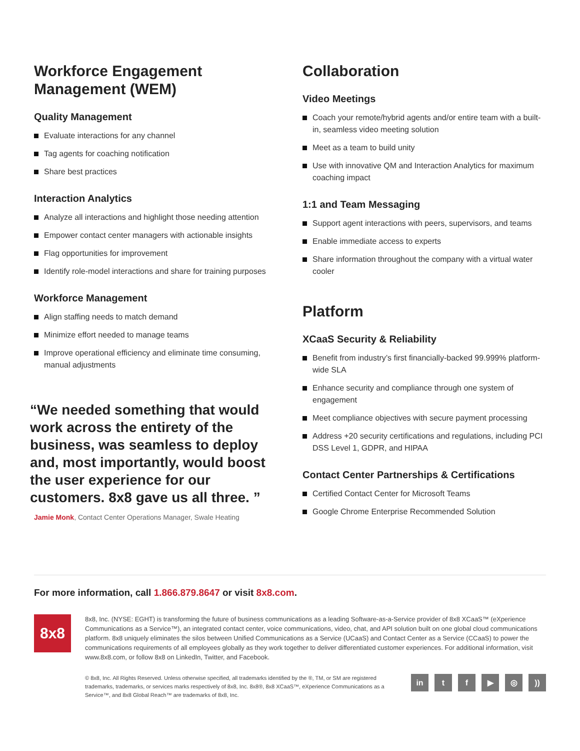Workforce Engagement Management (WEM)
Quality Management
Evaluate interactions for any channel
Tag agents for coaching notification
Share best practices
Interaction Analytics
Analyze all interactions and highlight those needing attention
Empower contact center managers with actionable insights
Flag opportunities for improvement
Identify role-model interactions and share for training purposes
Workforce Management
Align staffing needs to match demand
Minimize effort needed to manage teams
Improve operational efficiency and eliminate time consuming, manual adjustments
“We needed something that would work across the entirety of the business, was seamless to deploy and, most importantly, would boost the user experience for our customers. 8x8 gave us all three. ”
Jamie Monk, Contact Center Operations Manager, Swale Heating
Collaboration
Video Meetings
Coach your remote/hybrid agents and/or entire team with a built-in, seamless video meeting solution
Meet as a team to build unity
Use with innovative QM and Interaction Analytics for maximum coaching impact
1:1 and Team Messaging
Support agent interactions with peers, supervisors, and teams
Enable immediate access to experts
Share information throughout the company with a virtual water cooler
Platform
XCaaS Security & Reliability
Benefit from industry’s first financially-backed 99.999% platform-wide SLA
Enhance security and compliance through one system of engagement
Meet compliance objectives with secure payment processing
Address +20 security certifications and regulations, including PCI DSS Level 1, GDPR, and HIPAA
Contact Center Partnerships & Certifications
Certified Contact Center for Microsoft Teams
Google Chrome Enterprise Recommended Solution
For more information, call 1.866.879.8647 or visit 8x8.com.
8x8
8x8, Inc. (NYSE: EGHT) is transforming the future of business communications as a leading Software-as-a-Service provider of 8x8 XCaaS™ (eXperience Communications as a Service™), an integrated contact center, voice communications, video, chat, and API solution built on one global cloud communications platform. 8x8 uniquely eliminates the silos between Unified Communications as a Service (UCaaS) and Contact Center as a Service (CCaaS) to power the communications requirements of all employees globally as they work together to deliver differentiated customer experiences. For additional information, visit www.8x8.com, or follow 8x8 on LinkedIn, Twitter, and Facebook.
© 8x8, Inc. All Rights Reserved. Unless otherwise specified, all trademarks identified by the ®, TM, or SM are registered trademarks, trademarks, or services marks respectively of 8x8, Inc. 8x8®, 8x8 XCaaS™, eXperience Communications as a Service™, and 8x8 Global Reach™ are trademarks of 8x8, Inc.
in tf ▶ ◎))